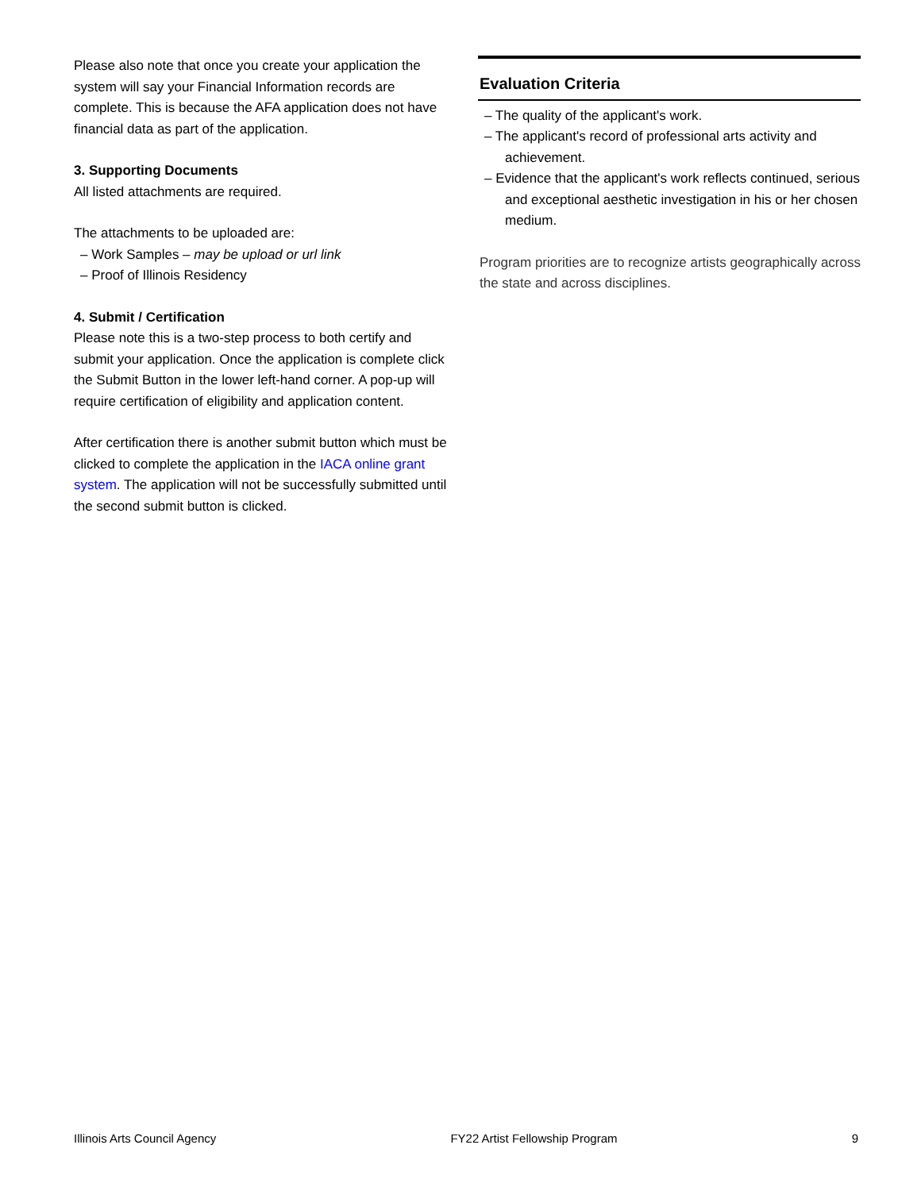Please also note that once you create your application the system will say your Financial Information records are complete. This is because the AFA application does not have financial data as part of the application.
3. Supporting Documents
All listed attachments are required.
The attachments to be uploaded are:
– Work Samples – may be upload or url link
– Proof of Illinois Residency
4. Submit / Certification
Please note this is a two-step process to both certify and submit your application. Once the application is complete click the Submit Button in the lower left-hand corner. A pop-up will require certification of eligibility and application content.
After certification there is another submit button which must be clicked to complete the application in the IACA online grant system. The application will not be successfully submitted until the second submit button is clicked.
Evaluation Criteria
– The quality of the applicant's work.
– The applicant's record of professional arts activity and achievement.
– Evidence that the applicant's work reflects continued, serious and exceptional aesthetic investigation in his or her chosen medium.
Program priorities are to recognize artists geographically across the state and across disciplines.
Illinois Arts Council Agency FY22 Artist Fellowship Program 9